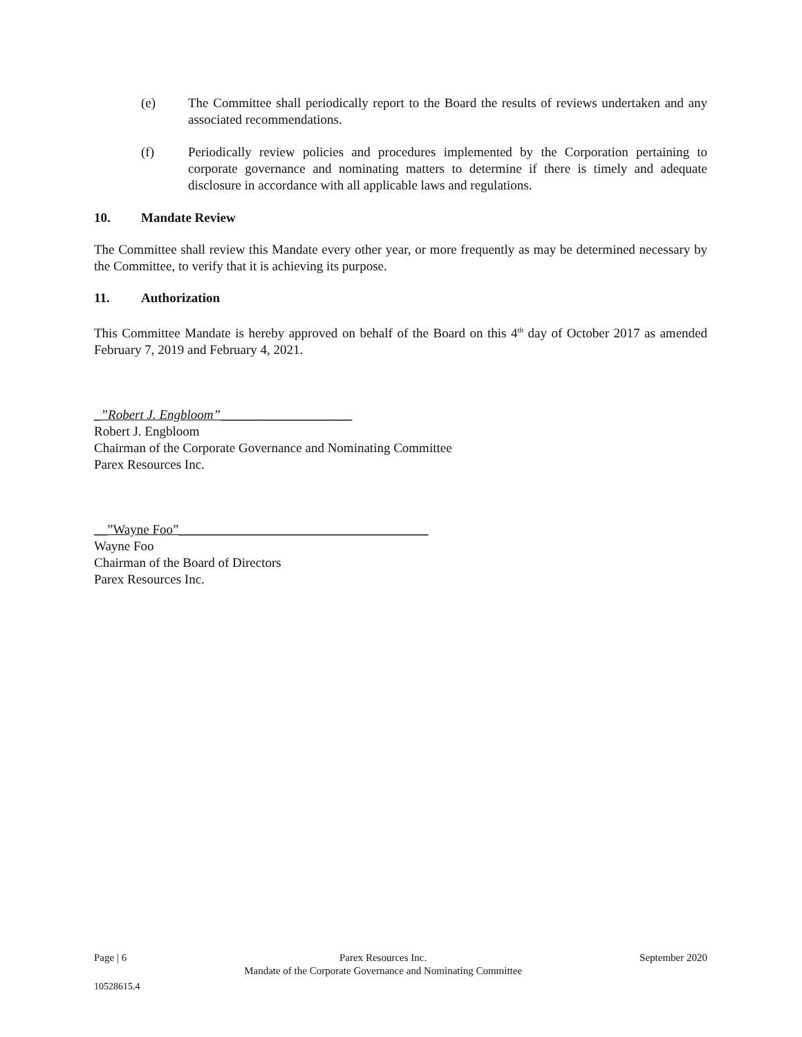(e) The Committee shall periodically report to the Board the results of reviews undertaken and any associated recommendations.
(f) Periodically review policies and procedures implemented by the Corporation pertaining to corporate governance and nominating matters to determine if there is timely and adequate disclosure in accordance with all applicable laws and regulations.
10. Mandate Review
The Committee shall review this Mandate every other year, or more frequently as may be determined necessary by the Committee, to verify that it is achieving its purpose.
11. Authorization
This Committee Mandate is hereby approved on behalf of the Board on this 4<sup>th</sup> day of October 2017 as amended February 7, 2019 and February 4, 2021.
_”Robert J. Engbloom”____________________
Robert J. Engbloom
Chairman of the Corporate Governance and Nominating Committee
Parex Resources Inc.
__”Wayne Foo”______________________________________
Wayne Foo
Chairman of the Board of Directors
Parex Resources Inc.
Page | 6 Parex Resources Inc.
Mandate of the Corporate Governance and Nominating Committee September 2020
10528615.4